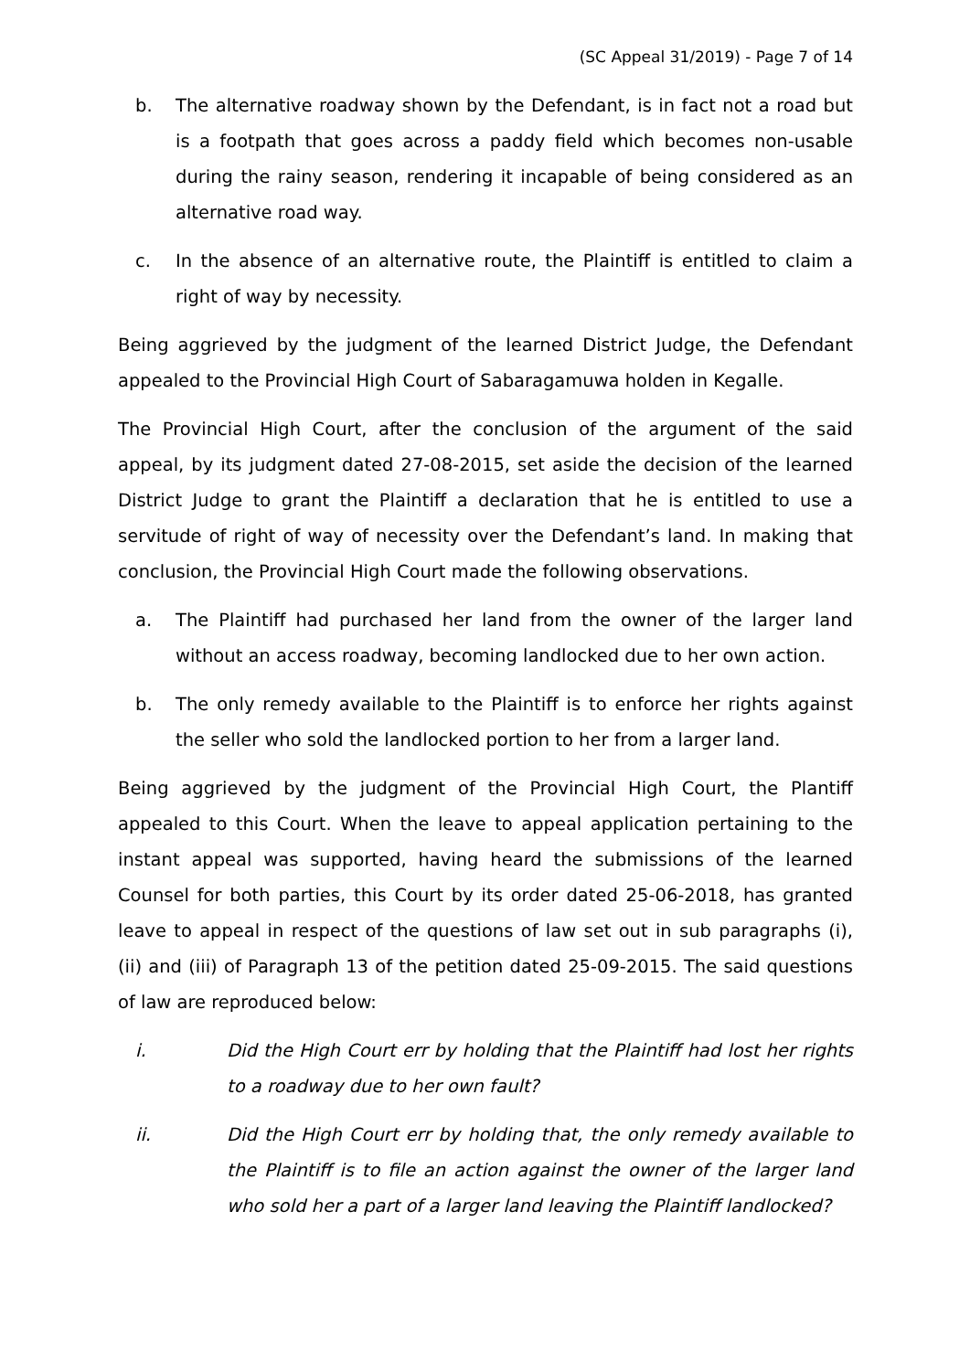(SC Appeal 31/2019) - Page 7 of 14
b. The alternative roadway shown by the Defendant, is in fact not a road but is a footpath that goes across a paddy field which becomes non-usable during the rainy season, rendering it incapable of being considered as an alternative road way.
c. In the absence of an alternative route, the Plaintiff is entitled to claim a right of way by necessity.
Being aggrieved by the judgment of the learned District Judge, the Defendant appealed to the Provincial High Court of Sabaragamuwa holden in Kegalle.
The Provincial High Court, after the conclusion of the argument of the said appeal, by its judgment dated 27-08-2015, set aside the decision of the learned District Judge to grant the Plaintiff a declaration that he is entitled to use a servitude of right of way of necessity over the Defendant’s land. In making that conclusion, the Provincial High Court made the following observations.
a. The Plaintiff had purchased her land from the owner of the larger land without an access roadway, becoming landlocked due to her own action.
b. The only remedy available to the Plaintiff is to enforce her rights against the seller who sold the landlocked portion to her from a larger land.
Being aggrieved by the judgment of the Provincial High Court, the Plantiff appealed to this Court. When the leave to appeal application pertaining to the instant appeal was supported, having heard the submissions of the learned Counsel for both parties, this Court by its order dated 25-06-2018, has granted leave to appeal in respect of the questions of law set out in sub paragraphs (i), (ii) and (iii) of Paragraph 13 of the petition dated 25-09-2015. The said questions of law are reproduced below:
i. Did the High Court err by holding that the Plaintiff had lost her rights to a roadway due to her own fault?
ii. Did the High Court err by holding that, the only remedy available to the Plaintiff is to file an action against the owner of the larger land who sold her a part of a larger land leaving the Plaintiff landlocked?